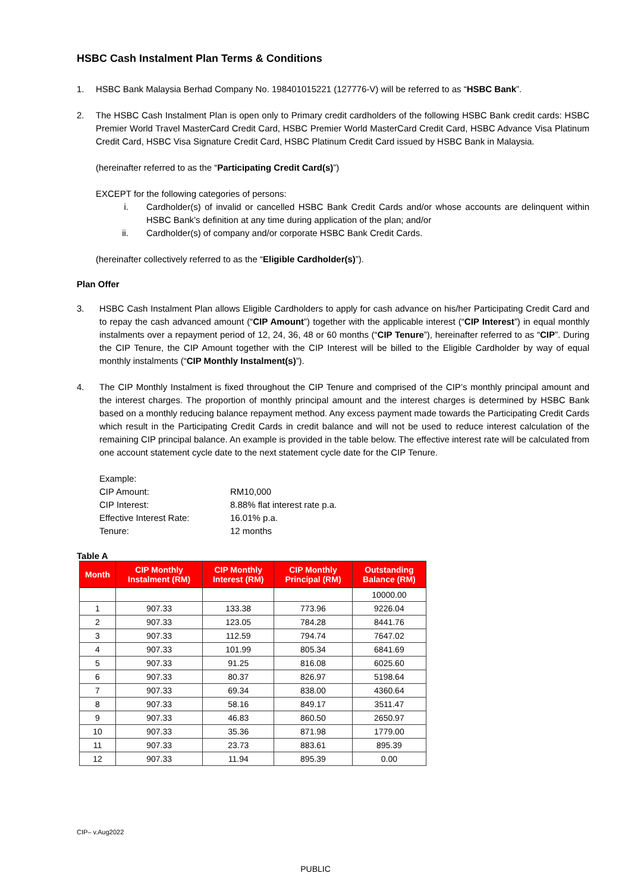HSBC Cash Instalment Plan Terms & Conditions
1. HSBC Bank Malaysia Berhad Company No. 198401015221 (127776-V) will be referred to as “HSBC Bank”.
2. The HSBC Cash Instalment Plan is open only to Primary credit cardholders of the following HSBC Bank credit cards: HSBC Premier World Travel MasterCard Credit Card, HSBC Premier World MasterCard Credit Card, HSBC Advance Visa Platinum Credit Card, HSBC Visa Signature Credit Card, HSBC Platinum Credit Card issued by HSBC Bank in Malaysia.
(hereinafter referred to as the “Participating Credit Card(s)”)
EXCEPT for the following categories of persons:
i. Cardholder(s) of invalid or cancelled HSBC Bank Credit Cards and/or whose accounts are delinquent within HSBC Bank’s definition at any time during application of the plan; and/or
ii. Cardholder(s) of company and/or corporate HSBC Bank Credit Cards.
(hereinafter collectively referred to as the “Eligible Cardholder(s)”).
Plan Offer
3. HSBC Cash Instalment Plan allows Eligible Cardholders to apply for cash advance on his/her Participating Credit Card and to repay the cash advanced amount (“CIP Amount”) together with the applicable interest (“CIP Interest”) in equal monthly instalments over a repayment period of 12, 24, 36, 48 or 60 months (“CIP Tenure”), hereinafter referred to as “CIP”. During the CIP Tenure, the CIP Amount together with the CIP Interest will be billed to the Eligible Cardholder by way of equal monthly instalments (“CIP Monthly Instalment(s)”).
4. The CIP Monthly Instalment is fixed throughout the CIP Tenure and comprised of the CIP’s monthly principal amount and the interest charges. The proportion of monthly principal amount and the interest charges is determined by HSBC Bank based on a monthly reducing balance repayment method. Any excess payment made towards the Participating Credit Cards which result in the Participating Credit Cards in credit balance and will not be used to reduce interest calculation of the remaining CIP principal balance. An example is provided in the table below. The effective interest rate will be calculated from one account statement cycle date to the next statement cycle date for the CIP Tenure.
| Example: | |
| CIP Amount: | RM10,000 |
| CIP Interest: | 8.88% flat interest rate p.a. |
| Effective Interest Rate: | 16.01% p.a. |
| Tenure: | 12 months |
Table A
| Month | CIP Monthly Instalment (RM) | CIP Monthly Interest (RM) | CIP Monthly Principal (RM) | Outstanding Balance (RM) |
| --- | --- | --- | --- | --- |
| | | | | 10000.00 |
| 1 | 907.33 | 133.38 | 773.96 | 9226.04 |
| 2 | 907.33 | 123.05 | 784.28 | 8441.76 |
| 3 | 907.33 | 112.59 | 794.74 | 7647.02 |
| 4 | 907.33 | 101.99 | 805.34 | 6841.69 |
| 5 | 907.33 | 91.25 | 816.08 | 6025.60 |
| 6 | 907.33 | 80.37 | 826.97 | 5198.64 |
| 7 | 907.33 | 69.34 | 838.00 | 4360.64 |
| 8 | 907.33 | 58.16 | 849.17 | 3511.47 |
| 9 | 907.33 | 46.83 | 860.50 | 2650.97 |
| 10 | 907.33 | 35.36 | 871.98 | 1779.00 |
| 11 | 907.33 | 23.73 | 883.61 | 895.39 |
| 12 | 907.33 | 11.94 | 895.39 | 0.00 |
CIP– v.Aug2022
PUBLIC